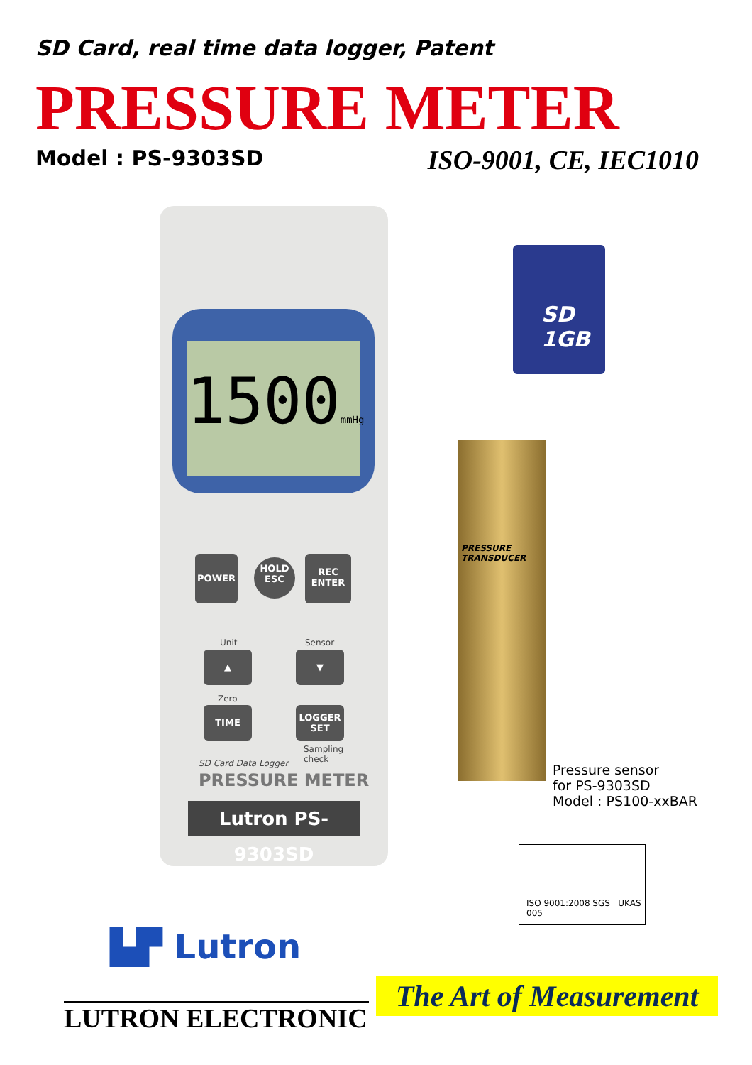SD Card, real time data logger, Patent
PRESSURE METER
Model : PS-9303SD ISO-9001, CE, IEC1010
1500mmHg
POWER
HOLD
ESC
REC
ENTER
Unit Sensor
▲ ▼
Zero
TIME
LOGGER
SET
Sampling
check
SD Card Data Logger
PRESSURE METER
Lutron PS-9303SD
SD
1GB
PRESSURE TRANSDUCER
Pressure sensor
for PS-9303SD
Model : PS100-xxBAR
ISO 9001:2008 SGS UKAS 005
▙▛ Lutron
LUTRON ELECTRONIC
The Art of Measurement